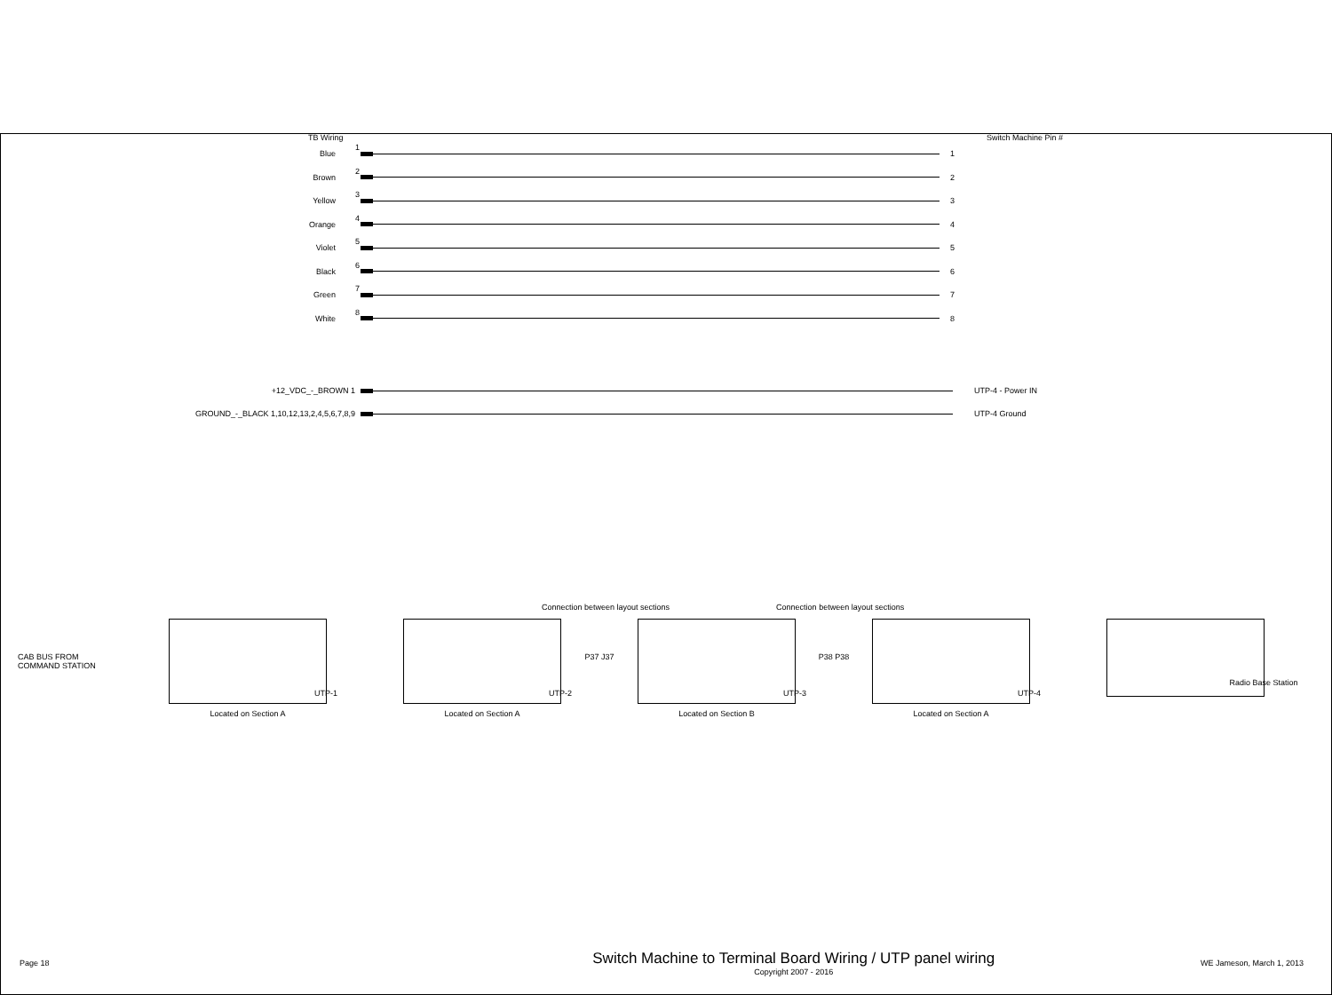TB Wiring Switch Machine Pin #
Blue 1 1
Brown 2 2
Yellow 3 3
Orange 4 4
Violet 5 5
Black 6 6
Green 7 7
White 8 8
+12_VDC_-_BROWN 1 UTP-4 - Power IN
GROUND_-_BLACK 1,10,12,13,2,4,5,6,7,8,9 UTP-4 Ground
Connection between layout sections Connection between layout sections
CAB BUS FROM
COMMAND STATION
UTP-1
Located on Section A
UTP-2
Located on Section A
P37 J37
UTP-3
Located on Section B
P38 P38
UTP-4
Located on Section A
Radio Base Station
Page 18 Switch Machine to Terminal Board Wiring / UTP panel wiring
Copyright 2007 - 2016 WE Jameson, March 1, 2013